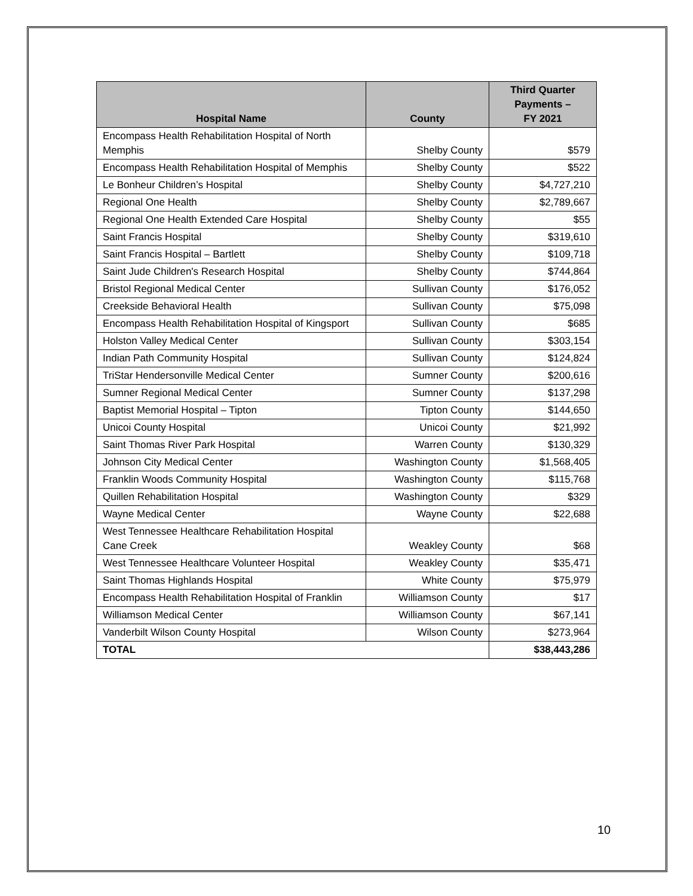| Hospital Name | County | Third Quarter Payments – FY 2021 |
| --- | --- | --- |
| Encompass Health Rehabilitation Hospital of North Memphis | Shelby County | $579 |
| Encompass Health Rehabilitation Hospital of Memphis | Shelby County | $522 |
| Le Bonheur Children’s Hospital | Shelby County | $4,727,210 |
| Regional One Health | Shelby County | $2,789,667 |
| Regional One Health Extended Care Hospital | Shelby County | $55 |
| Saint Francis Hospital | Shelby County | $319,610 |
| Saint Francis Hospital – Bartlett | Shelby County | $109,718 |
| Saint Jude Children's Research Hospital | Shelby County | $744,864 |
| Bristol Regional Medical Center | Sullivan County | $176,052 |
| Creekside Behavioral Health | Sullivan County | $75,098 |
| Encompass Health Rehabilitation Hospital of Kingsport | Sullivan County | $685 |
| Holston Valley Medical Center | Sullivan County | $303,154 |
| Indian Path Community Hospital | Sullivan County | $124,824 |
| TriStar Hendersonville Medical Center | Sumner County | $200,616 |
| Sumner Regional Medical Center | Sumner County | $137,298 |
| Baptist Memorial Hospital – Tipton | Tipton County | $144,650 |
| Unicoi County Hospital | Unicoi County | $21,992 |
| Saint Thomas River Park Hospital | Warren County | $130,329 |
| Johnson City Medical Center | Washington County | $1,568,405 |
| Franklin Woods Community Hospital | Washington County | $115,768 |
| Quillen Rehabilitation Hospital | Washington County | $329 |
| Wayne Medical Center | Wayne County | $22,688 |
| West Tennessee Healthcare Rehabilitation Hospital Cane Creek | Weakley County | $68 |
| West Tennessee Healthcare Volunteer Hospital | Weakley County | $35,471 |
| Saint Thomas Highlands Hospital | White County | $75,979 |
| Encompass Health Rehabilitation Hospital of Franklin | Williamson County | $17 |
| Williamson Medical Center | Williamson County | $67,141 |
| Vanderbilt Wilson County Hospital | Wilson County | $273,964 |
| TOTAL | | $38,443,286 |
10